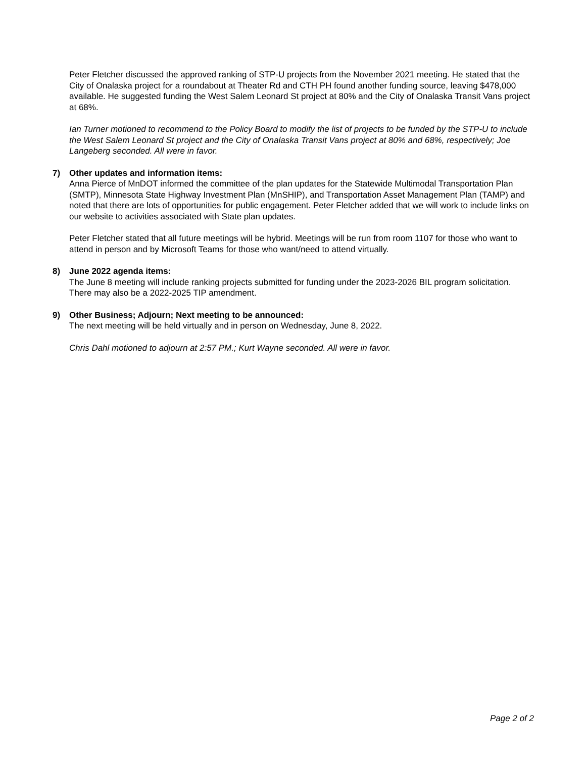Peter Fletcher discussed the approved ranking of STP-U projects from the November 2021 meeting. He stated that the City of Onalaska project for a roundabout at Theater Rd and CTH PH found another funding source, leaving $478,000 available. He suggested funding the West Salem Leonard St project at 80% and the City of Onalaska Transit Vans project at 68%.
Ian Turner motioned to recommend to the Policy Board to modify the list of projects to be funded by the STP-U to include the West Salem Leonard St project and the City of Onalaska Transit Vans project at 80% and 68%, respectively; Joe Langeberg seconded. All were in favor.
7) Other updates and information items:
Anna Pierce of MnDOT informed the committee of the plan updates for the Statewide Multimodal Transportation Plan (SMTP), Minnesota State Highway Investment Plan (MnSHIP), and Transportation Asset Management Plan (TAMP) and noted that there are lots of opportunities for public engagement. Peter Fletcher added that we will work to include links on our website to activities associated with State plan updates.
Peter Fletcher stated that all future meetings will be hybrid. Meetings will be run from room 1107 for those who want to attend in person and by Microsoft Teams for those who want/need to attend virtually.
8) June 2022 agenda items:
The June 8 meeting will include ranking projects submitted for funding under the 2023-2026 BIL program solicitation. There may also be a 2022-2025 TIP amendment.
9) Other Business; Adjourn; Next meeting to be announced:
The next meeting will be held virtually and in person on Wednesday, June 8, 2022.
Chris Dahl motioned to adjourn at 2:57 PM.; Kurt Wayne seconded. All were in favor.
Page 2 of 2